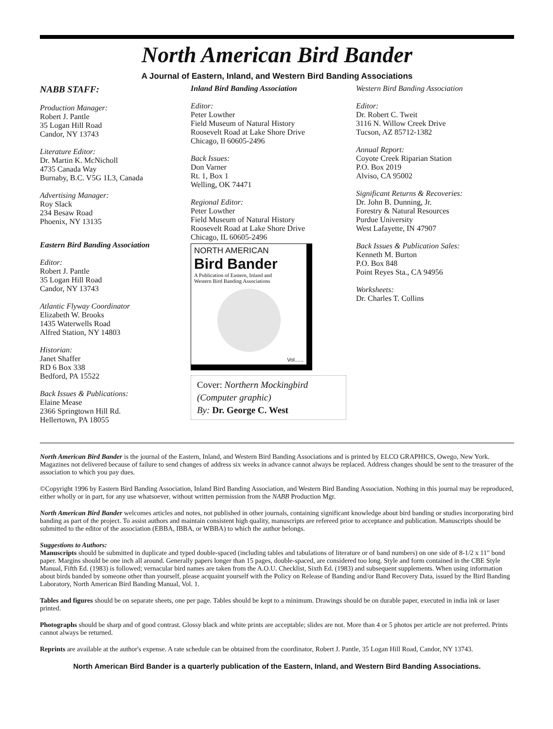North American Bird Bander
A Journal of Eastern, Inland, and Western Bird Banding Associations
NABB STAFF:
Production Manager:
Robert J. Pantle
35 Logan Hill Road
Candor, NY 13743
Literature Editor:
Dr. Martin K. McNicholl
4735 Canada Way
Burnaby, B.C. V5G 1L3, Canada
Advertising Manager:
Roy Slack
234 Besaw Road
Phoenix, NY 13135
Eastern Bird Banding Association
Editor:
Robert J. Pantle
35 Logan Hill Road
Candor, NY 13743
Atlantic Flyway Coordinator
Elizabeth W. Brooks
1435 Waterwells Road
Alfred Station, NY 14803
Historian:
Janet Shaffer
RD 6 Box 338
Bedford, PA 15522
Back Issues & Publications:
Elaine Mease
2366 Springtown Hill Rd.
Hellertown, PA 18055
Inland Bird Banding Association
Editor:
Peter Lowther
Field Museum of Natural History
Roosevelt Road at Lake Shore Drive
Chicago, Il 60605-2496
Back Issues:
Don Varner
Rt. 1, Box 1
Welling, OK 74471
Regional Editor:
Peter Lowther
Field Museum of Natural History
Roosevelt Road at Lake Shore Drive
Chicago, IL 60605-2496
NORTH AMERICAN
Bird Bander
A Publication of Eastern, Inland and
Western Bird Banding Associations
Vol......
Cover: Northern Mockingbird
(Computer graphic)
By: Dr. George C. West
Western Bird Banding Association
Editor:
Dr. Robert C. Tweit
3116 N. Willow Creek Drive
Tucson, AZ 85712-1382
Annual Report:
Coyote Creek Riparian Station
P.O. Box 2019
Alviso, CA 95002
Significant Returns & Recoveries:
Dr. John B. Dunning, Jr.
Forestry & Natural Resources
Purdue University
West Lafayette, IN 47907
Back Issues & Publication Sales:
Kenneth M. Burton
P.O. Box 848
Point Reyes Sta., CA 94956
Worksheets:
Dr. Charles T. Collins
North American Bird Bander is the journal of the Eastern, Inland, and Western Bird Banding Associations and is printed by ELCO GRAPHICS, Owego, New York. Magazines not delivered because of failure to send changes of address six weeks in advance cannot always be replaced. Address changes should be sent to the treasurer of the association to which you pay dues.
©Copyright 1996 by Eastern Bird Banding Association, Inland Bird Banding Association, and Western Bird Banding Association. Nothing in this journal may be reproduced, either wholly or in part, for any use whatsoever, without written permission from the NABB Production Mgr.
North American Bird Bander welcomes articles and notes, not published in other journals, containing significant knowledge about bird banding or studies incorporating bird banding as part of the project. To assist authors and maintain consistent high quality, manuscripts are refereed prior to acceptance and publication. Manuscripts should be submitted to the editor of the association (EBBA, IBBA, or WBBA) to which the author belongs.
Suggestions to Authors:
Manuscripts should be submitted in duplicate and typed double-spaced (including tables and tabulations of literature or of band numbers) on one side of 8-1/2 x 11" bond paper. Margins should be one inch all around. Generally papers longer than 15 pages, double-spaced, are considered too long. Style and form contained in the CBE Style Manual, Fifth Ed. (1983) is followed; vernacular bird names are taken from the A.O.U. Checklist, Sixth Ed. (1983) and subsequent supplements. When using information about birds banded by someone other than yourself, please acquaint yourself with the Policy on Release of Banding and/or Band Recovery Data, issued by the Bird Banding Laboratory, North American Bird Banding Manual, Vol. 1.
Tables and figures should be on separate sheets, one per page. Tables should be kept to a minimum. Drawings should be on durable paper, executed in india ink or laser printed.
Photographs should be sharp and of good contrast. Glossy black and white prints are acceptable; slides are not. More than 4 or 5 photos per article are not preferred. Prints cannot always be returned.
Reprints are available at the author's expense. A rate schedule can be obtained from the coordinator, Robert J. Pantle, 35 Logan Hill Road, Candor, NY 13743.
North American Bird Bander is a quarterly publication of the Eastern, Inland, and Western Bird Banding Associations.